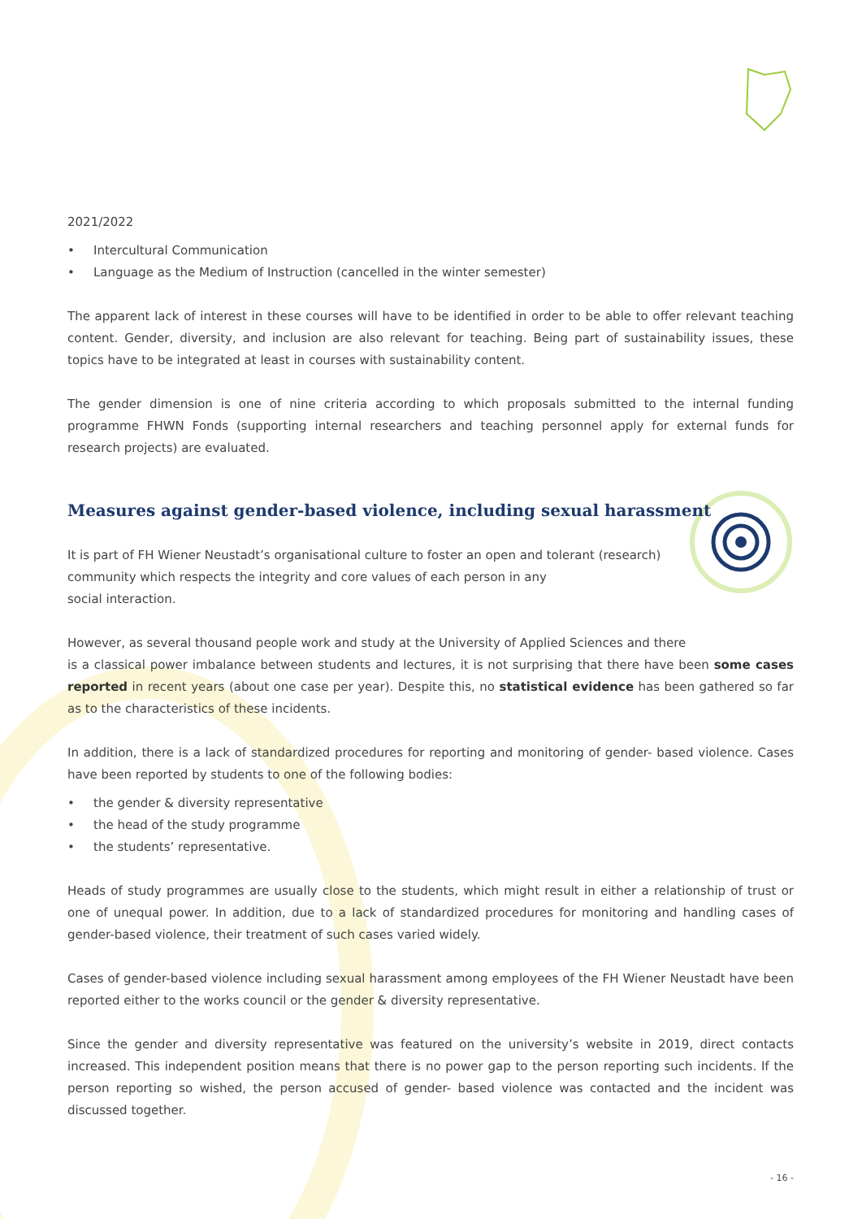2021/2022
• Intercultural Communication
• Language as the Medium of Instruction (cancelled in the winter semester)
The apparent lack of interest in these courses will have to be identified in order to be able to offer relevant teaching content. Gender, diversity, and inclusion are also relevant for teaching. Being part of sustainability issues, these topics have to be integrated at least in courses with sustainability content.
The gender dimension is one of nine criteria according to which proposals submitted to the internal funding programme FHWN Fonds (supporting internal researchers and teaching personnel apply for external funds for research projects) are evaluated.
Measures against gender-based violence, including sexual harassment
It is part of FH Wiener Neustadt’s organisational culture to foster an open and tolerant (research) community which respects the integrity and core values of each person in any
social interaction.
However, as several thousand people work and study at the University of Applied Sciences and there
is a classical power imbalance between students and lectures, it is not surprising that there have been some cases reported in recent years (about one case per year). Despite this, no statistical evidence has been gathered so far as to the characteristics of these incidents.
In addition, there is a lack of standardized procedures for reporting and monitoring of gender- based violence. Cases have been reported by students to one of the following bodies:
• the gender & diversity representative
• the head of the study programme
• the students’ representative.
Heads of study programmes are usually close to the students, which might result in either a relationship of trust or one of unequal power. In addition, due to a lack of standardized procedures for monitoring and handling cases of gender-based violence, their treatment of such cases varied widely.
Cases of gender-based violence including sexual harassment among employees of the FH Wiener Neustadt have been reported either to the works council or the gender & diversity representative.
Since the gender and diversity representative was featured on the university’s website in 2019, direct contacts increased. This independent position means that there is no power gap to the person reporting such incidents. If the person reporting so wished, the person accused of gender- based violence was contacted and the incident was discussed together.
- 16 -